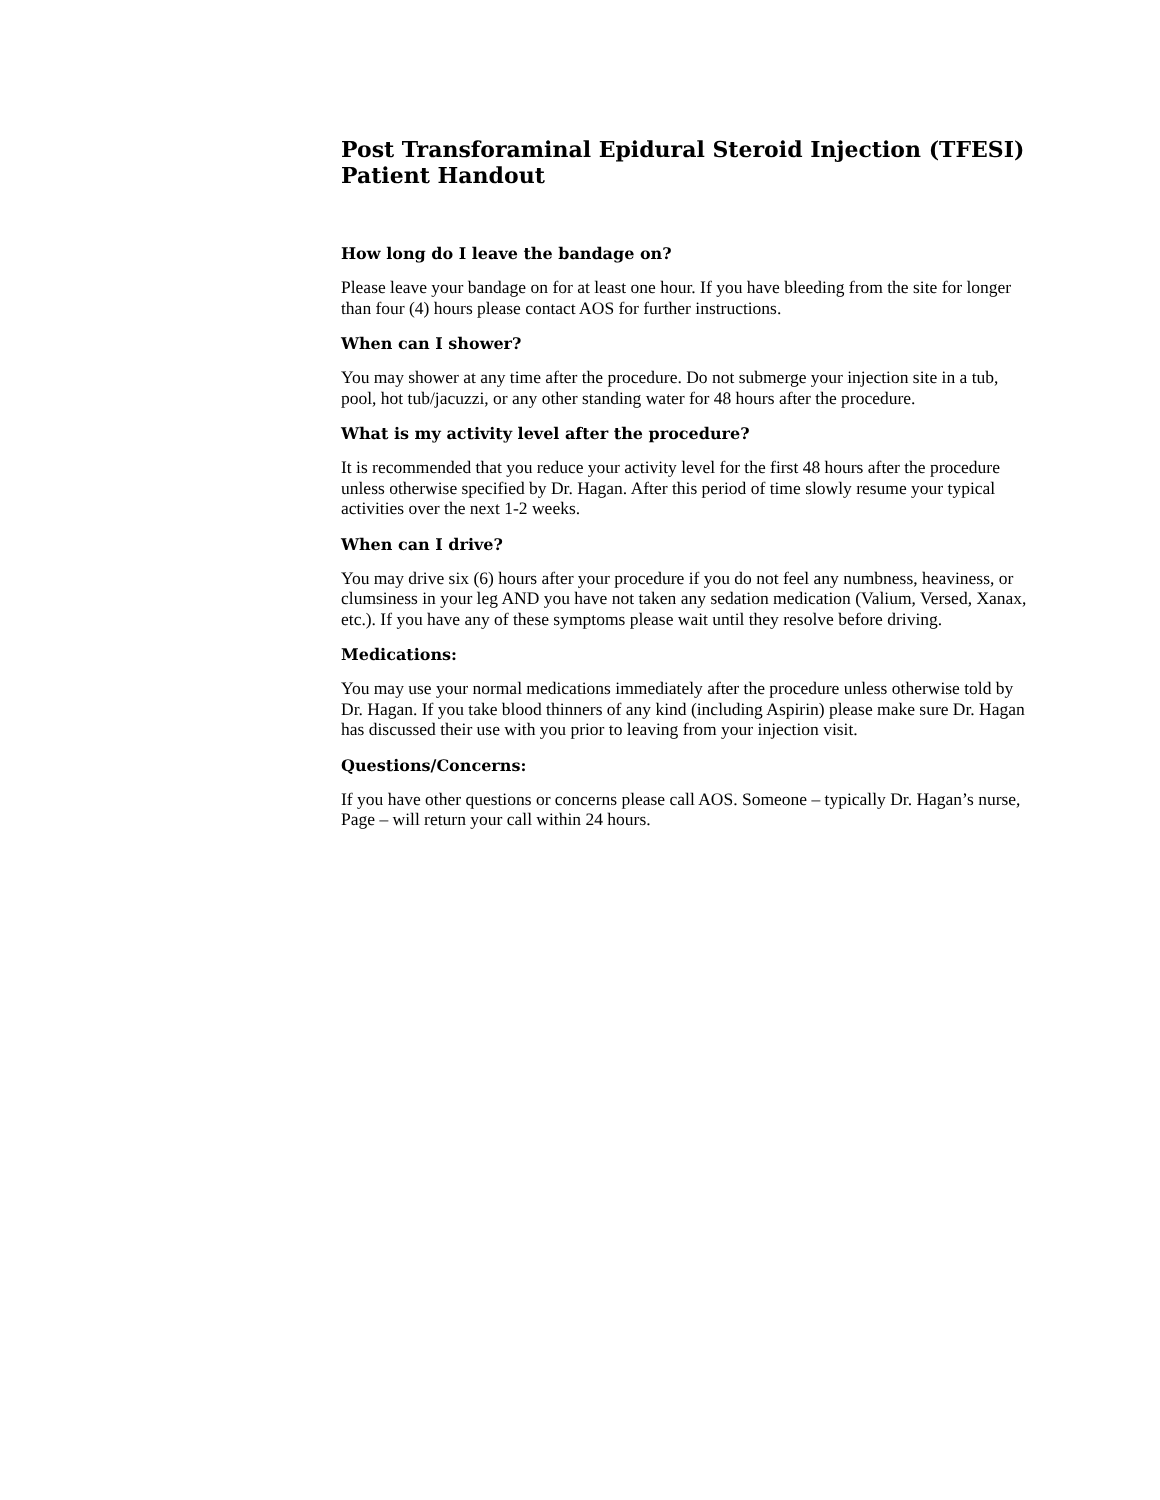Post Transforaminal Epidural Steroid Injection (TFESI) Patient Handout
How long do I leave the bandage on?
Please leave your bandage on for at least one hour. If you have bleeding from the site for longer than four (4) hours please contact AOS for further instructions.
When can I shower?
You may shower at any time after the procedure. Do not submerge your injection site in a tub, pool, hot tub/jacuzzi, or any other standing water for 48 hours after the procedure.
What is my activity level after the procedure?
It is recommended that you reduce your activity level for the first 48 hours after the procedure unless otherwise specified by Dr. Hagan. After this period of time slowly resume your typical activities over the next 1-2 weeks.
When can I drive?
You may drive six (6) hours after your procedure if you do not feel any numbness, heaviness, or clumsiness in your leg AND you have not taken any sedation medication (Valium, Versed, Xanax, etc.). If you have any of these symptoms please wait until they resolve before driving.
Medications:
You may use your normal medications immediately after the procedure unless otherwise told by Dr. Hagan. If you take blood thinners of any kind (including Aspirin) please make sure Dr. Hagan has discussed their use with you prior to leaving from your injection visit.
Questions/Concerns:
If you have other questions or concerns please call AOS. Someone – typically Dr. Hagan’s nurse, Page – will return your call within 24 hours.